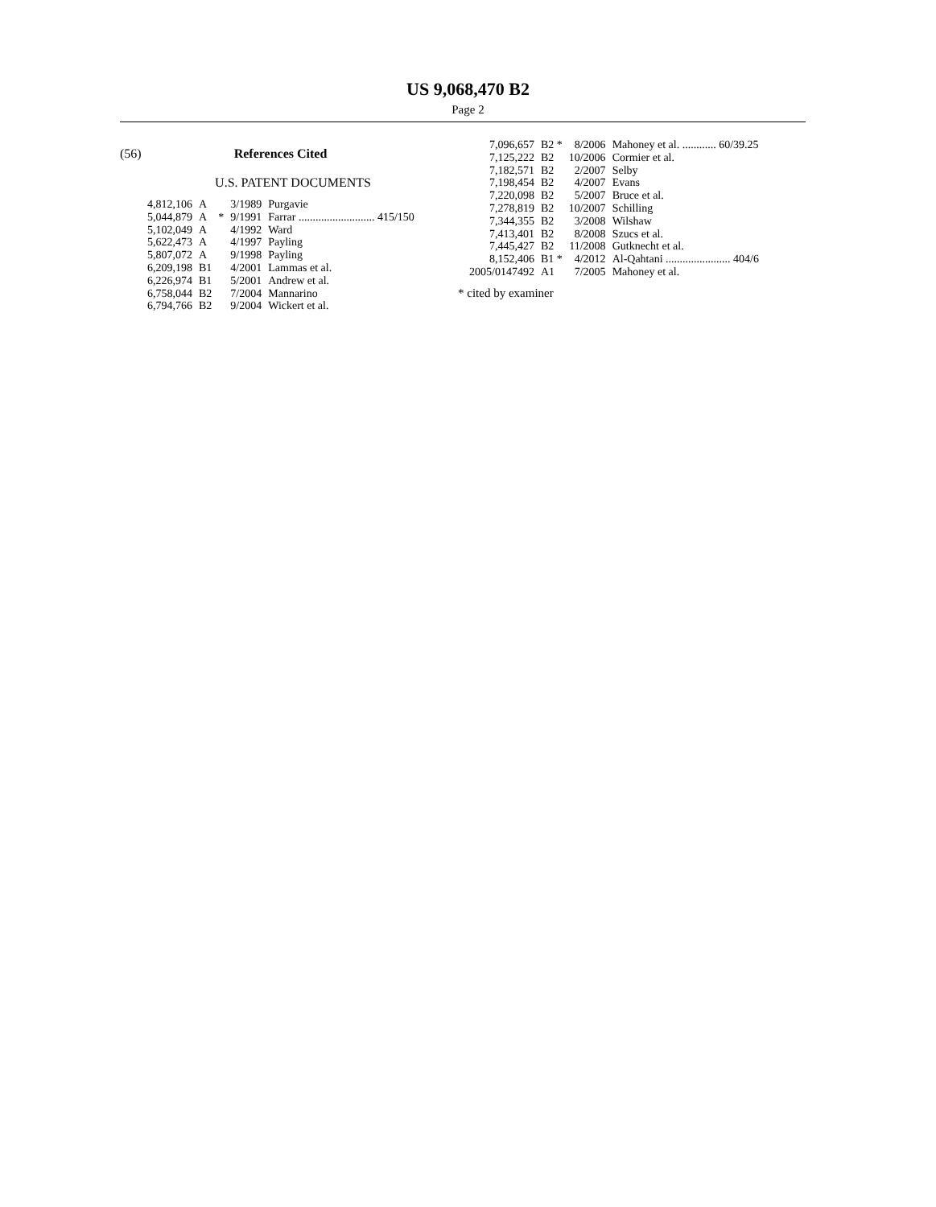US 9,068,470 B2
Page 2
(56) References Cited
U.S. PATENT DOCUMENTS
| 4,812,106 | A | | 3/1989 | Purgavie |
| 5,044,879 | A | * | 9/1991 | Farrar ........................... 415/150 |
| 5,102,049 | A | | 4/1992 | Ward |
| 5,622,473 | A | | 4/1997 | Payling |
| 5,807,072 | A | | 9/1998 | Payling |
| 6,209,198 | B1 | | 4/2001 | Lammas et al. |
| 6,226,974 | B1 | | 5/2001 | Andrew et al. |
| 6,758,044 | B2 | | 7/2004 | Mannarino |
| 6,794,766 | B2 | | 9/2004 | Wickert et al. |
| 7,096,657 | B2 * | 8/2006 | Mahoney et al. ............ 60/39.25 |
| 7,125,222 | B2 | 10/2006 | Cormier et al. |
| 7,182,571 | B2 | 2/2007 | Selby |
| 7,198,454 | B2 | 4/2007 | Evans |
| 7,220,098 | B2 | 5/2007 | Bruce et al. |
| 7,278,819 | B2 | 10/2007 | Schilling |
| 7,344,355 | B2 | 3/2008 | Wilshaw |
| 7,413,401 | B2 | 8/2008 | Szucs et al. |
| 7,445,427 | B2 | 11/2008 | Gutknecht et al. |
| 8,152,406 | B1 * | 4/2012 | Al-Qahtani ....................... 404/6 |
| 2005/0147492 | A1 | 7/2005 | Mahoney et al. |
* cited by examiner